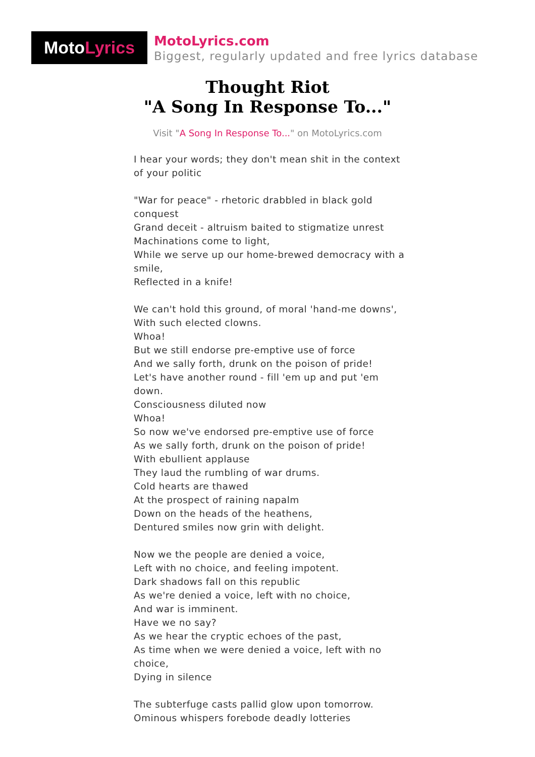Moto Lyrics
MotoLyrics.com
Biggest, regularly updated and free lyrics database
Thought Riot
"A Song In Response To..."
Visit "A Song In Response To..." on MotoLyrics.com
I hear your words; they don't mean shit in the context of your politic
"War for peace" - rhetoric drabbled in black gold conquest
Grand deceit - altruism baited to stigmatize unrest
Machinations come to light,
While we serve up our home-brewed democracy with a smile,
Reflected in a knife!
We can't hold this ground, of moral 'hand-me downs',
With such elected clowns.
Whoa!
But we still endorse pre-emptive use of force
And we sally forth, drunk on the poison of pride!
Let's have another round - fill 'em up and put 'em down.
Consciousness diluted now
Whoa!
So now we've endorsed pre-emptive use of force
As we sally forth, drunk on the poison of pride!
With ebullient applause
They laud the rumbling of war drums.
Cold hearts are thawed
At the prospect of raining napalm
Down on the heads of the heathens,
Dentured smiles now grin with delight.
Now we the people are denied a voice,
Left with no choice, and feeling impotent.
Dark shadows fall on this republic
As we're denied a voice, left with no choice,
And war is imminent.
Have we no say?
As we hear the cryptic echoes of the past,
As time when we were denied a voice, left with no choice,
Dying in silence
The subterfuge casts pallid glow upon tomorrow.
Ominous whispers forebode deadly lotteries